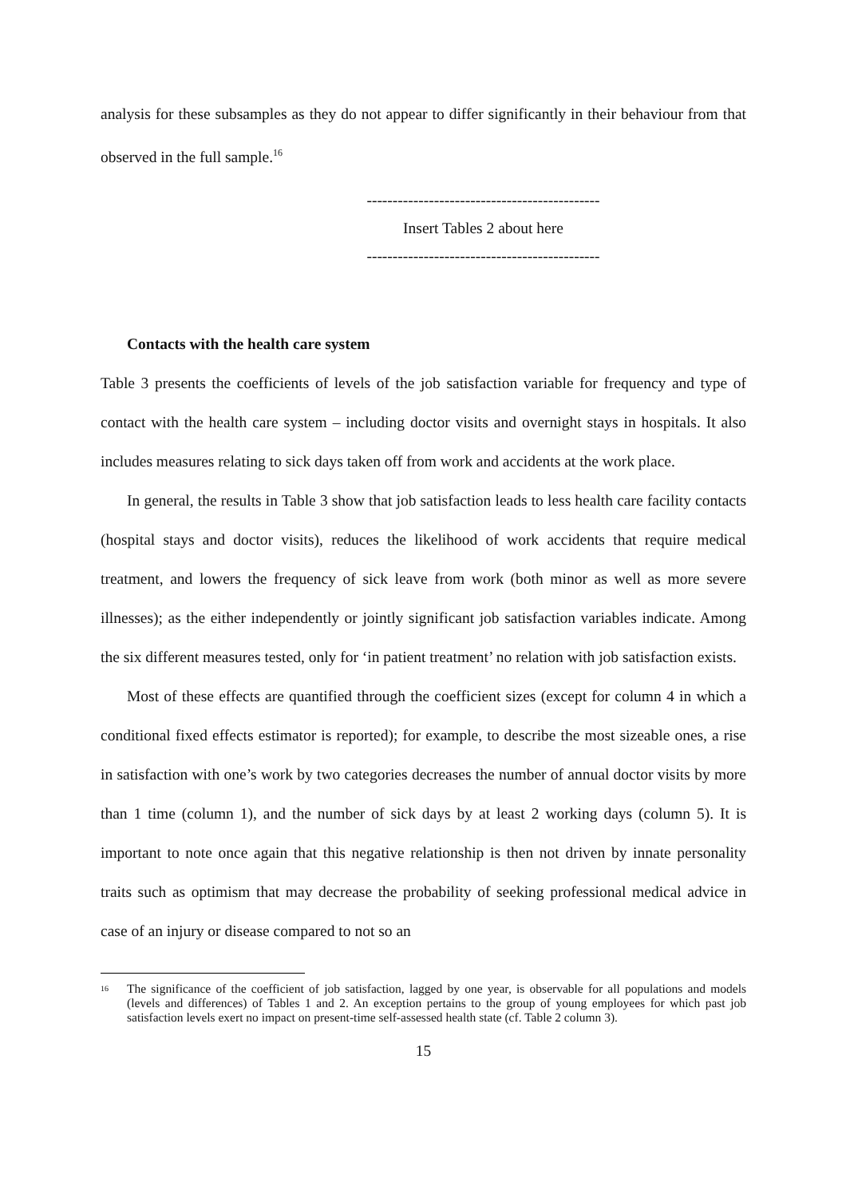analysis for these subsamples as they do not appear to differ significantly in their behaviour from that observed in the full sample.<sup>16</sup>
---------------------------------------------
Insert Tables 2 about here
---------------------------------------------
Contacts with the health care system
Table 3 presents the coefficients of levels of the job satisfaction variable for frequency and type of contact with the health care system – including doctor visits and overnight stays in hospitals. It also includes measures relating to sick days taken off from work and accidents at the work place.
In general, the results in Table 3 show that job satisfaction leads to less health care facility contacts (hospital stays and doctor visits), reduces the likelihood of work accidents that require medical treatment, and lowers the frequency of sick leave from work (both minor as well as more severe illnesses); as the either independently or jointly significant job satisfaction variables indicate. Among the six different measures tested, only for ‘in patient treatment’ no relation with job satisfaction exists.
Most of these effects are quantified through the coefficient sizes (except for column 4 in which a conditional fixed effects estimator is reported); for example, to describe the most sizeable ones, a rise in satisfaction with one’s work by two categories decreases the number of annual doctor visits by more than 1 time (column 1), and the number of sick days by at least 2 working days (column 5). It is important to note once again that this negative relationship is then not driven by innate personality traits such as optimism that may decrease the probability of seeking professional medical advice in case of an injury or disease compared to not so an
<sup>16</sup> The significance of the coefficient of job satisfaction, lagged by one year, is observable for all populations and models (levels and differences) of Tables 1 and 2. An exception pertains to the group of young employees for which past job satisfaction levels exert no impact on present-time self-assessed health state (cf. Table 2 column 3).
15